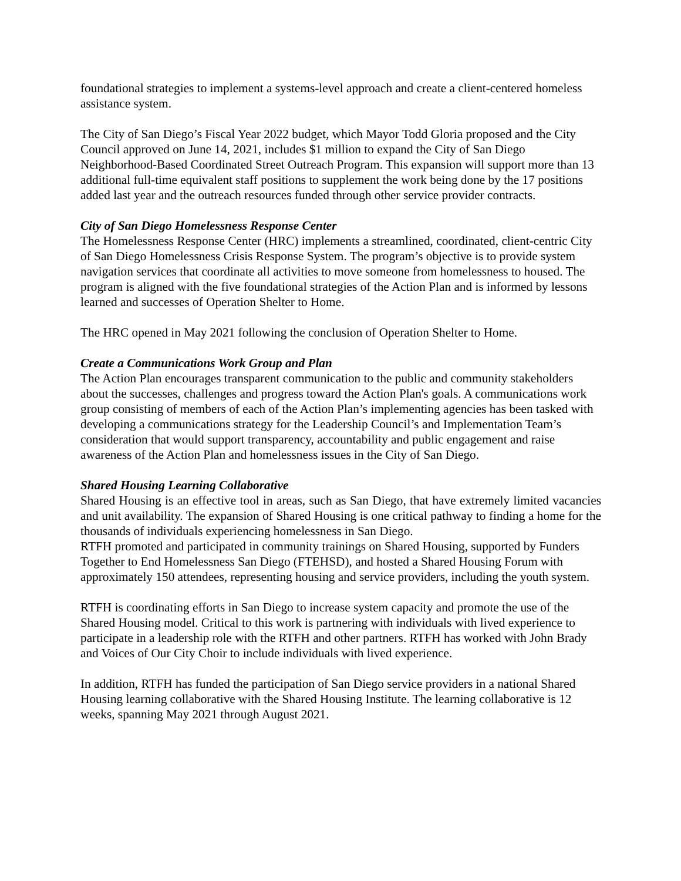foundational strategies to implement a systems-level approach and create a client-centered homeless assistance system.
The City of San Diego’s Fiscal Year 2022 budget, which Mayor Todd Gloria proposed and the City Council approved on June 14, 2021, includes $1 million to expand the City of San Diego Neighborhood-Based Coordinated Street Outreach Program. This expansion will support more than 13 additional full-time equivalent staff positions to supplement the work being done by the 17 positions added last year and the outreach resources funded through other service provider contracts.
City of San Diego Homelessness Response Center
The Homelessness Response Center (HRC) implements a streamlined, coordinated, client-centric City of San Diego Homelessness Crisis Response System. The program’s objective is to provide system navigation services that coordinate all activities to move someone from homelessness to housed. The program is aligned with the five foundational strategies of the Action Plan and is informed by lessons learned and successes of Operation Shelter to Home.
The HRC opened in May 2021 following the conclusion of Operation Shelter to Home.
Create a Communications Work Group and Plan
The Action Plan encourages transparent communication to the public and community stakeholders about the successes, challenges and progress toward the Action Plan's goals. A communications work group consisting of members of each of the Action Plan’s implementing agencies has been tasked with developing a communications strategy for the Leadership Council’s and Implementation Team’s consideration that would support transparency, accountability and public engagement and raise awareness of the Action Plan and homelessness issues in the City of San Diego.
Shared Housing Learning Collaborative
Shared Housing is an effective tool in areas, such as San Diego, that have extremely limited vacancies and unit availability. The expansion of Shared Housing is one critical pathway to finding a home for the thousands of individuals experiencing homelessness in San Diego.
RTFH promoted and participated in community trainings on Shared Housing, supported by Funders Together to End Homelessness San Diego (FTEHSD), and hosted a Shared Housing Forum with approximately 150 attendees, representing housing and service providers, including the youth system.
RTFH is coordinating efforts in San Diego to increase system capacity and promote the use of the Shared Housing model. Critical to this work is partnering with individuals with lived experience to participate in a leadership role with the RTFH and other partners. RTFH has worked with John Brady and Voices of Our City Choir to include individuals with lived experience.
In addition, RTFH has funded the participation of San Diego service providers in a national Shared Housing learning collaborative with the Shared Housing Institute. The learning collaborative is 12 weeks, spanning May 2021 through August 2021.